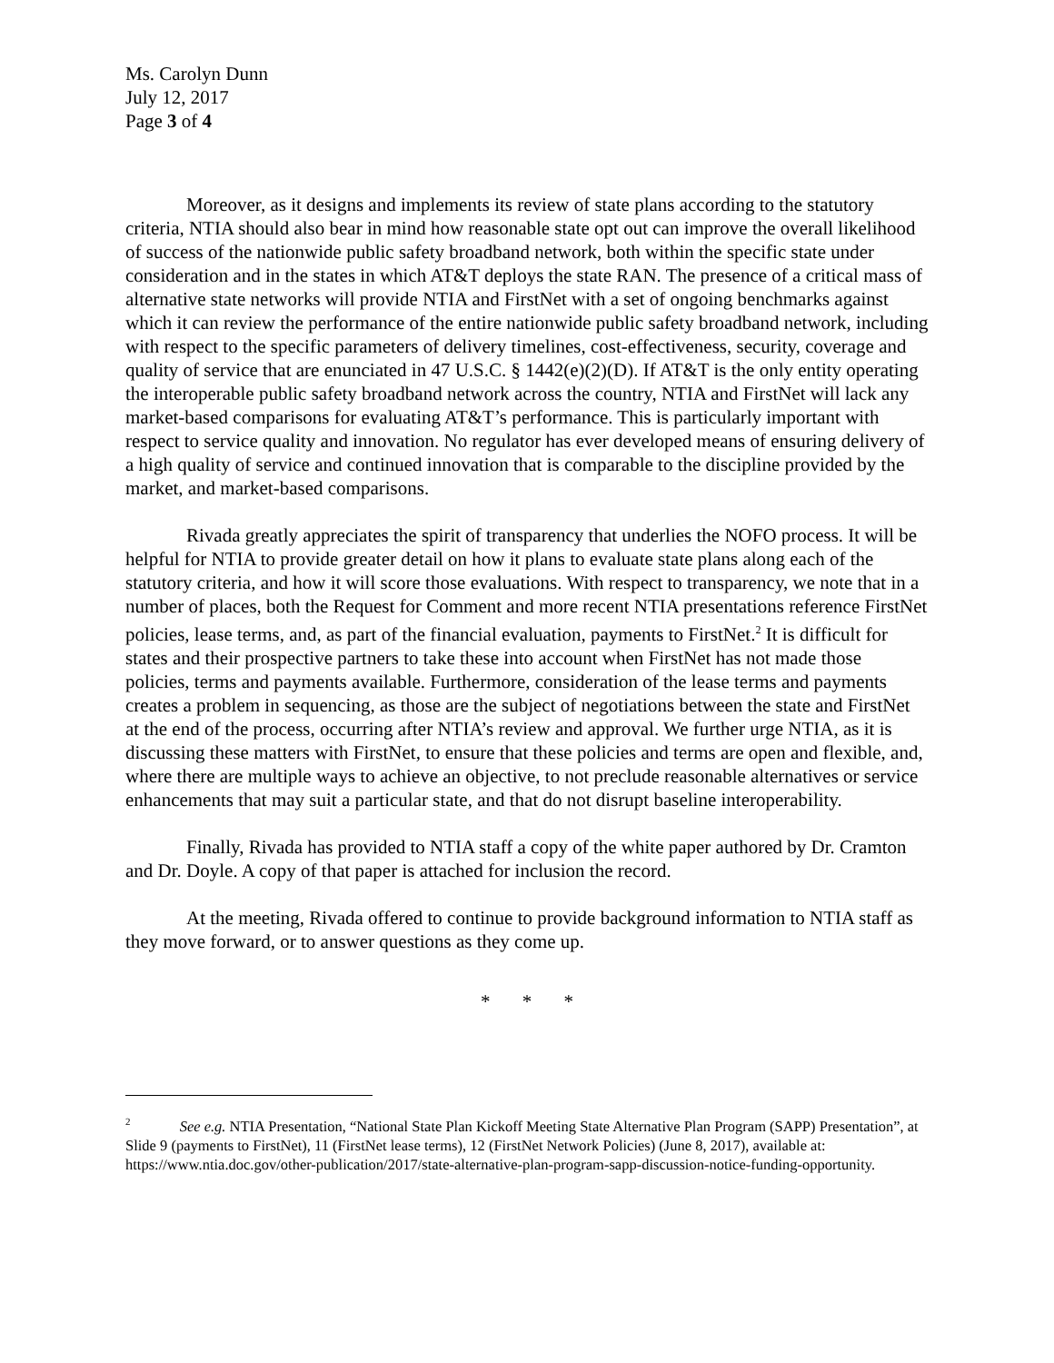Ms. Carolyn Dunn
July 12, 2017
Page 3 of 4
Moreover, as it designs and implements its review of state plans according to the statutory criteria, NTIA should also bear in mind how reasonable state opt out can improve the overall likelihood of success of the nationwide public safety broadband network, both within the specific state under consideration and in the states in which AT&T deploys the state RAN. The presence of a critical mass of alternative state networks will provide NTIA and FirstNet with a set of ongoing benchmarks against which it can review the performance of the entire nationwide public safety broadband network, including with respect to the specific parameters of delivery timelines, cost-effectiveness, security, coverage and quality of service that are enunciated in 47 U.S.C. § 1442(e)(2)(D). If AT&T is the only entity operating the interoperable public safety broadband network across the country, NTIA and FirstNet will lack any market-based comparisons for evaluating AT&T’s performance. This is particularly important with respect to service quality and innovation. No regulator has ever developed means of ensuring delivery of a high quality of service and continued innovation that is comparable to the discipline provided by the market, and market-based comparisons.
Rivada greatly appreciates the spirit of transparency that underlies the NOFO process. It will be helpful for NTIA to provide greater detail on how it plans to evaluate state plans along each of the statutory criteria, and how it will score those evaluations. With respect to transparency, we note that in a number of places, both the Request for Comment and more recent NTIA presentations reference FirstNet policies, lease terms, and, as part of the financial evaluation, payments to FirstNet.<sup>2</sup> It is difficult for states and their prospective partners to take these into account when FirstNet has not made those policies, terms and payments available. Furthermore, consideration of the lease terms and payments creates a problem in sequencing, as those are the subject of negotiations between the state and FirstNet at the end of the process, occurring after NTIA’s review and approval. We further urge NTIA, as it is discussing these matters with FirstNet, to ensure that these policies and terms are open and flexible, and, where there are multiple ways to achieve an objective, to not preclude reasonable alternatives or service enhancements that may suit a particular state, and that do not disrupt baseline interoperability.
Finally, Rivada has provided to NTIA staff a copy of the white paper authored by Dr. Cramton and Dr. Doyle. A copy of that paper is attached for inclusion the record.
At the meeting, Rivada offered to continue to provide background information to NTIA staff as they move forward, or to answer questions as they come up.
* * *
<sup>2</sup> See e.g. NTIA Presentation, “National State Plan Kickoff Meeting State Alternative Plan Program (SAPP) Presentation”, at Slide 9 (payments to FirstNet), 11 (FirstNet lease terms), 12 (FirstNet Network Policies) (June 8, 2017), available at: https://www.ntia.doc.gov/other-publication/2017/state-alternative-plan-program-sapp-discussion-notice-funding-opportunity.